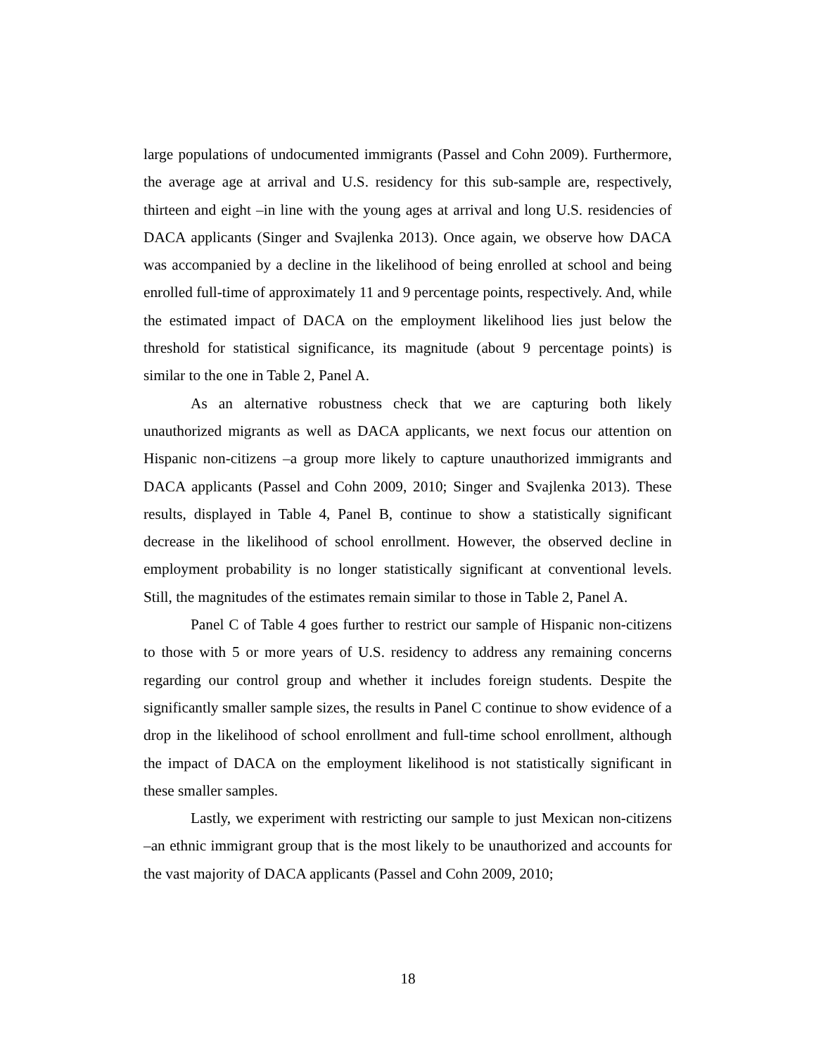large populations of undocumented immigrants (Passel and Cohn 2009). Furthermore, the average age at arrival and U.S. residency for this sub-sample are, respectively, thirteen and eight –in line with the young ages at arrival and long U.S. residencies of DACA applicants (Singer and Svajlenka 2013). Once again, we observe how DACA was accompanied by a decline in the likelihood of being enrolled at school and being enrolled full-time of approximately 11 and 9 percentage points, respectively. And, while the estimated impact of DACA on the employment likelihood lies just below the threshold for statistical significance, its magnitude (about 9 percentage points) is similar to the one in Table 2, Panel A.
As an alternative robustness check that we are capturing both likely unauthorized migrants as well as DACA applicants, we next focus our attention on Hispanic non-citizens –a group more likely to capture unauthorized immigrants and DACA applicants (Passel and Cohn 2009, 2010; Singer and Svajlenka 2013). These results, displayed in Table 4, Panel B, continue to show a statistically significant decrease in the likelihood of school enrollment. However, the observed decline in employment probability is no longer statistically significant at conventional levels. Still, the magnitudes of the estimates remain similar to those in Table 2, Panel A.
Panel C of Table 4 goes further to restrict our sample of Hispanic non-citizens to those with 5 or more years of U.S. residency to address any remaining concerns regarding our control group and whether it includes foreign students. Despite the significantly smaller sample sizes, the results in Panel C continue to show evidence of a drop in the likelihood of school enrollment and full-time school enrollment, although the impact of DACA on the employment likelihood is not statistically significant in these smaller samples.
Lastly, we experiment with restricting our sample to just Mexican non-citizens –an ethnic immigrant group that is the most likely to be unauthorized and accounts for the vast majority of DACA applicants (Passel and Cohn 2009, 2010;
18